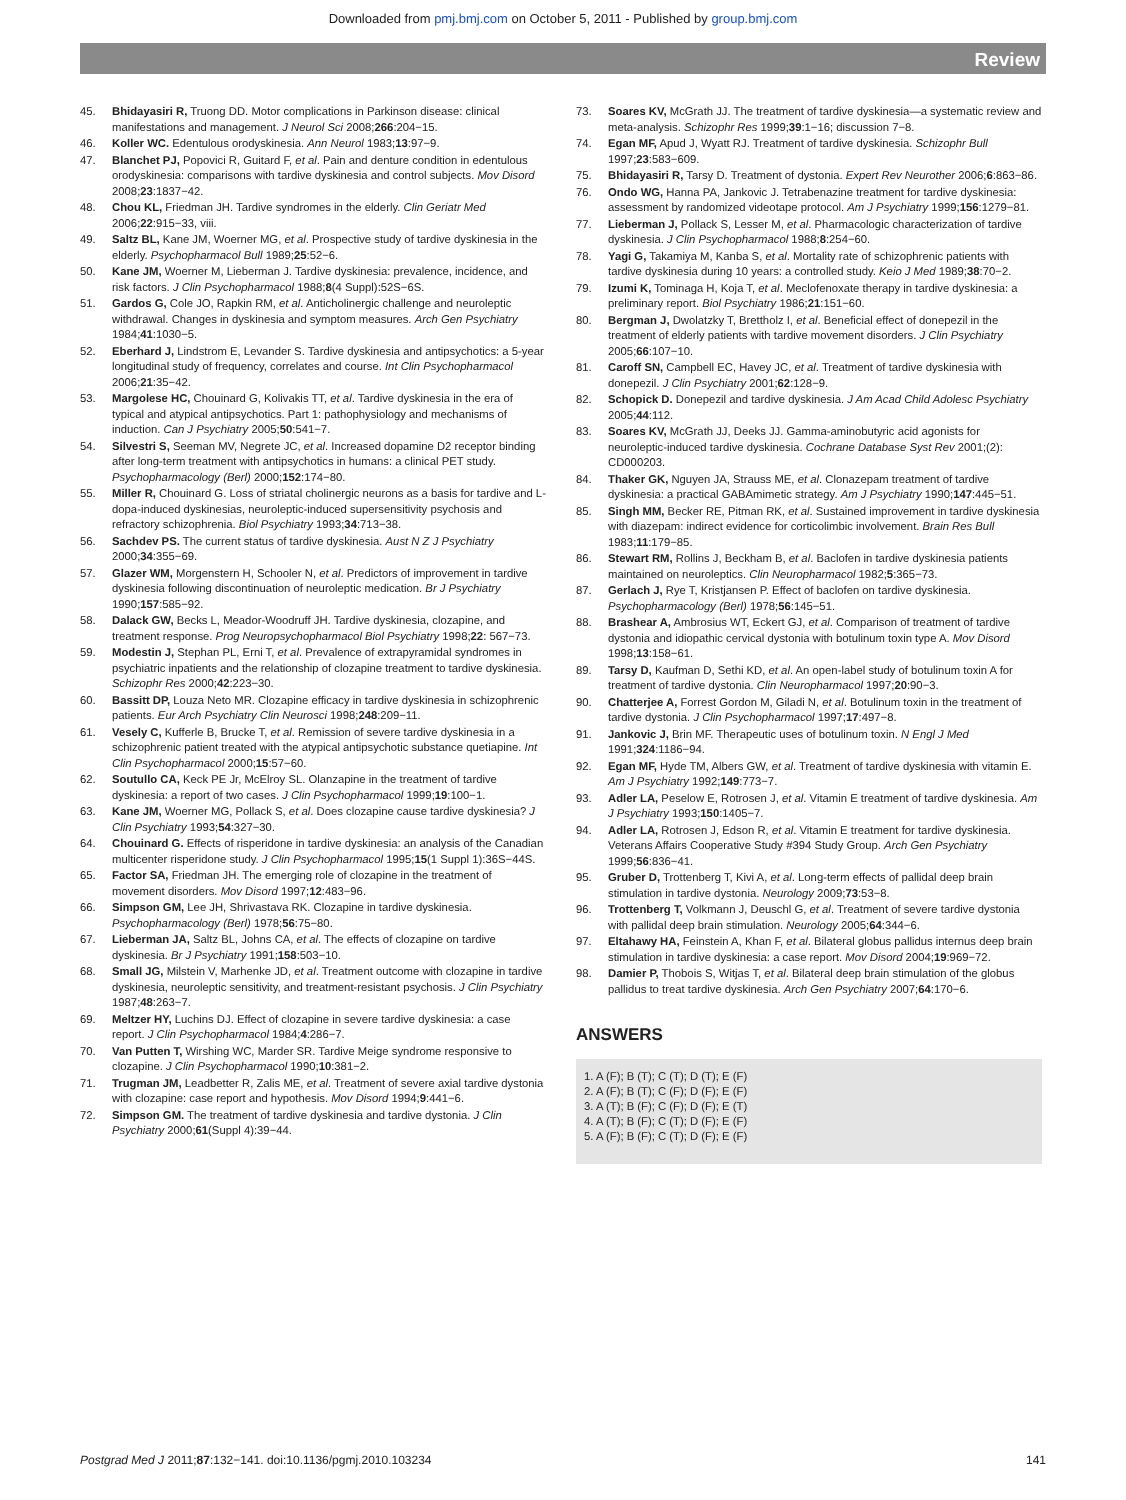Downloaded from pmj.bmj.com on October 5, 2011 - Published by group.bmj.com
Review
45. Bhidayasiri R, Truong DD. Motor complications in Parkinson disease: clinical manifestations and management. J Neurol Sci 2008;266:204−15.
46. Koller WC. Edentulous orodyskinesia. Ann Neurol 1983;13:97−9.
47. Blanchet PJ, Popovici R, Guitard F, et al. Pain and denture condition in edentulous orodyskinesia: comparisons with tardive dyskinesia and control subjects. Mov Disord 2008;23:1837−42.
48. Chou KL, Friedman JH. Tardive syndromes in the elderly. Clin Geriatr Med 2006;22:915−33, viii.
49. Saltz BL, Kane JM, Woerner MG, et al. Prospective study of tardive dyskinesia in the elderly. Psychopharmacol Bull 1989;25:52−6.
50. Kane JM, Woerner M, Lieberman J. Tardive dyskinesia: prevalence, incidence, and risk factors. J Clin Psychopharmacol 1988;8(4 Suppl):52S−6S.
51. Gardos G, Cole JO, Rapkin RM, et al. Anticholinergic challenge and neuroleptic withdrawal. Changes in dyskinesia and symptom measures. Arch Gen Psychiatry 1984;41:1030−5.
52. Eberhard J, Lindstrom E, Levander S. Tardive dyskinesia and antipsychotics: a 5-year longitudinal study of frequency, correlates and course. Int Clin Psychopharmacol 2006;21:35−42.
53. Margolese HC, Chouinard G, Kolivakis TT, et al. Tardive dyskinesia in the era of typical and atypical antipsychotics. Part 1: pathophysiology and mechanisms of induction. Can J Psychiatry 2005;50:541−7.
54. Silvestri S, Seeman MV, Negrete JC, et al. Increased dopamine D2 receptor binding after long-term treatment with antipsychotics in humans: a clinical PET study. Psychopharmacology (Berl) 2000;152:174−80.
55. Miller R, Chouinard G. Loss of striatal cholinergic neurons as a basis for tardive and L-dopa-induced dyskinesias, neuroleptic-induced supersensitivity psychosis and refractory schizophrenia. Biol Psychiatry 1993;34:713−38.
56. Sachdev PS. The current status of tardive dyskinesia. Aust N Z J Psychiatry 2000;34:355−69.
57. Glazer WM, Morgenstern H, Schooler N, et al. Predictors of improvement in tardive dyskinesia following discontinuation of neuroleptic medication. Br J Psychiatry 1990;157:585−92.
58. Dalack GW, Becks L, Meador-Woodruff JH. Tardive dyskinesia, clozapine, and treatment response. Prog Neuropsychopharmacol Biol Psychiatry 1998;22: 567−73.
59. Modestin J, Stephan PL, Erni T, et al. Prevalence of extrapyramidal syndromes in psychiatric inpatients and the relationship of clozapine treatment to tardive dyskinesia. Schizophr Res 2000;42:223−30.
60. Bassitt DP, Louza Neto MR. Clozapine efficacy in tardive dyskinesia in schizophrenic patients. Eur Arch Psychiatry Clin Neurosci 1998;248:209−11.
61. Vesely C, Kufferle B, Brucke T, et al. Remission of severe tardive dyskinesia in a schizophrenic patient treated with the atypical antipsychotic substance quetiapine. Int Clin Psychopharmacol 2000;15:57−60.
62. Soutullo CA, Keck PE Jr, McElroy SL. Olanzapine in the treatment of tardive dyskinesia: a report of two cases. J Clin Psychopharmacol 1999;19:100−1.
63. Kane JM, Woerner MG, Pollack S, et al. Does clozapine cause tardive dyskinesia? J Clin Psychiatry 1993;54:327−30.
64. Chouinard G. Effects of risperidone in tardive dyskinesia: an analysis of the Canadian multicenter risperidone study. J Clin Psychopharmacol 1995;15(1 Suppl 1):36S−44S.
65. Factor SA, Friedman JH. The emerging role of clozapine in the treatment of movement disorders. Mov Disord 1997;12:483−96.
66. Simpson GM, Lee JH, Shrivastava RK. Clozapine in tardive dyskinesia. Psychopharmacology (Berl) 1978;56:75−80.
67. Lieberman JA, Saltz BL, Johns CA, et al. The effects of clozapine on tardive dyskinesia. Br J Psychiatry 1991;158:503−10.
68. Small JG, Milstein V, Marhenke JD, et al. Treatment outcome with clozapine in tardive dyskinesia, neuroleptic sensitivity, and treatment-resistant psychosis. J Clin Psychiatry 1987;48:263−7.
69. Meltzer HY, Luchins DJ. Effect of clozapine in severe tardive dyskinesia: a case report. J Clin Psychopharmacol 1984;4:286−7.
70. Van Putten T, Wirshing WC, Marder SR. Tardive Meige syndrome responsive to clozapine. J Clin Psychopharmacol 1990;10:381−2.
71. Trugman JM, Leadbetter R, Zalis ME, et al. Treatment of severe axial tardive dystonia with clozapine: case report and hypothesis. Mov Disord 1994;9:441−6.
72. Simpson GM. The treatment of tardive dyskinesia and tardive dystonia. J Clin Psychiatry 2000;61(Suppl 4):39−44.
73. Soares KV, McGrath JJ. The treatment of tardive dyskinesia—a systematic review and meta-analysis. Schizophr Res 1999;39:1−16; discussion 7−8.
74. Egan MF, Apud J, Wyatt RJ. Treatment of tardive dyskinesia. Schizophr Bull 1997;23:583−609.
75. Bhidayasiri R, Tarsy D. Treatment of dystonia. Expert Rev Neurother 2006;6:863−86.
76. Ondo WG, Hanna PA, Jankovic J. Tetrabenazine treatment for tardive dyskinesia: assessment by randomized videotape protocol. Am J Psychiatry 1999;156:1279−81.
77. Lieberman J, Pollack S, Lesser M, et al. Pharmacologic characterization of tardive dyskinesia. J Clin Psychopharmacol 1988;8:254−60.
78. Yagi G, Takamiya M, Kanba S, et al. Mortality rate of schizophrenic patients with tardive dyskinesia during 10 years: a controlled study. Keio J Med 1989;38:70−2.
79. Izumi K, Tominaga H, Koja T, et al. Meclofenoxate therapy in tardive dyskinesia: a preliminary report. Biol Psychiatry 1986;21:151−60.
80. Bergman J, Dwolatzky T, Brettholz I, et al. Beneficial effect of donepezil in the treatment of elderly patients with tardive movement disorders. J Clin Psychiatry 2005;66:107−10.
81. Caroff SN, Campbell EC, Havey JC, et al. Treatment of tardive dyskinesia with donepezil. J Clin Psychiatry 2001;62:128−9.
82. Schopick D. Donepezil and tardive dyskinesia. J Am Acad Child Adolesc Psychiatry 2005;44:112.
83. Soares KV, McGrath JJ, Deeks JJ. Gamma-aminobutyric acid agonists for neuroleptic-induced tardive dyskinesia. Cochrane Database Syst Rev 2001;(2): CD000203.
84. Thaker GK, Nguyen JA, Strauss ME, et al. Clonazepam treatment of tardive dyskinesia: a practical GABAmimetic strategy. Am J Psychiatry 1990;147:445−51.
85. Singh MM, Becker RE, Pitman RK, et al. Sustained improvement in tardive dyskinesia with diazepam: indirect evidence for corticolimbic involvement. Brain Res Bull 1983;11:179−85.
86. Stewart RM, Rollins J, Beckham B, et al. Baclofen in tardive dyskinesia patients maintained on neuroleptics. Clin Neuropharmacol 1982;5:365−73.
87. Gerlach J, Rye T, Kristjansen P. Effect of baclofen on tardive dyskinesia. Psychopharmacology (Berl) 1978;56:145−51.
88. Brashear A, Ambrosius WT, Eckert GJ, et al. Comparison of treatment of tardive dystonia and idiopathic cervical dystonia with botulinum toxin type A. Mov Disord 1998;13:158−61.
89. Tarsy D, Kaufman D, Sethi KD, et al. An open-label study of botulinum toxin A for treatment of tardive dystonia. Clin Neuropharmacol 1997;20:90−3.
90. Chatterjee A, Forrest Gordon M, Giladi N, et al. Botulinum toxin in the treatment of tardive dystonia. J Clin Psychopharmacol 1997;17:497−8.
91. Jankovic J, Brin MF. Therapeutic uses of botulinum toxin. N Engl J Med 1991;324:1186−94.
92. Egan MF, Hyde TM, Albers GW, et al. Treatment of tardive dyskinesia with vitamin E. Am J Psychiatry 1992;149:773−7.
93. Adler LA, Peselow E, Rotrosen J, et al. Vitamin E treatment of tardive dyskinesia. Am J Psychiatry 1993;150:1405−7.
94. Adler LA, Rotrosen J, Edson R, et al. Vitamin E treatment for tardive dyskinesia. Veterans Affairs Cooperative Study #394 Study Group. Arch Gen Psychiatry 1999;56:836−41.
95. Gruber D, Trottenberg T, Kivi A, et al. Long-term effects of pallidal deep brain stimulation in tardive dystonia. Neurology 2009;73:53−8.
96. Trottenberg T, Volkmann J, Deuschl G, et al. Treatment of severe tardive dystonia with pallidal deep brain stimulation. Neurology 2005;64:344−6.
97. Eltahawy HA, Feinstein A, Khan F, et al. Bilateral globus pallidus internus deep brain stimulation in tardive dyskinesia: a case report. Mov Disord 2004;19:969−72.
98. Damier P, Thobois S, Witjas T, et al. Bilateral deep brain stimulation of the globus pallidus to treat tardive dyskinesia. Arch Gen Psychiatry 2007;64:170−6.
ANSWERS
1. A (F); B (T); C (T); D (T); E (F)
2. A (F); B (T); C (F); D (F); E (F)
3. A (T); B (F); C (F); D (F); E (T)
4. A (T); B (F); C (T); D (F); E (F)
5. A (F); B (F); C (T); D (F); E (F)
Postgrad Med J 2011;87:132−141. doi:10.1136/pgmj.2010.103234 141